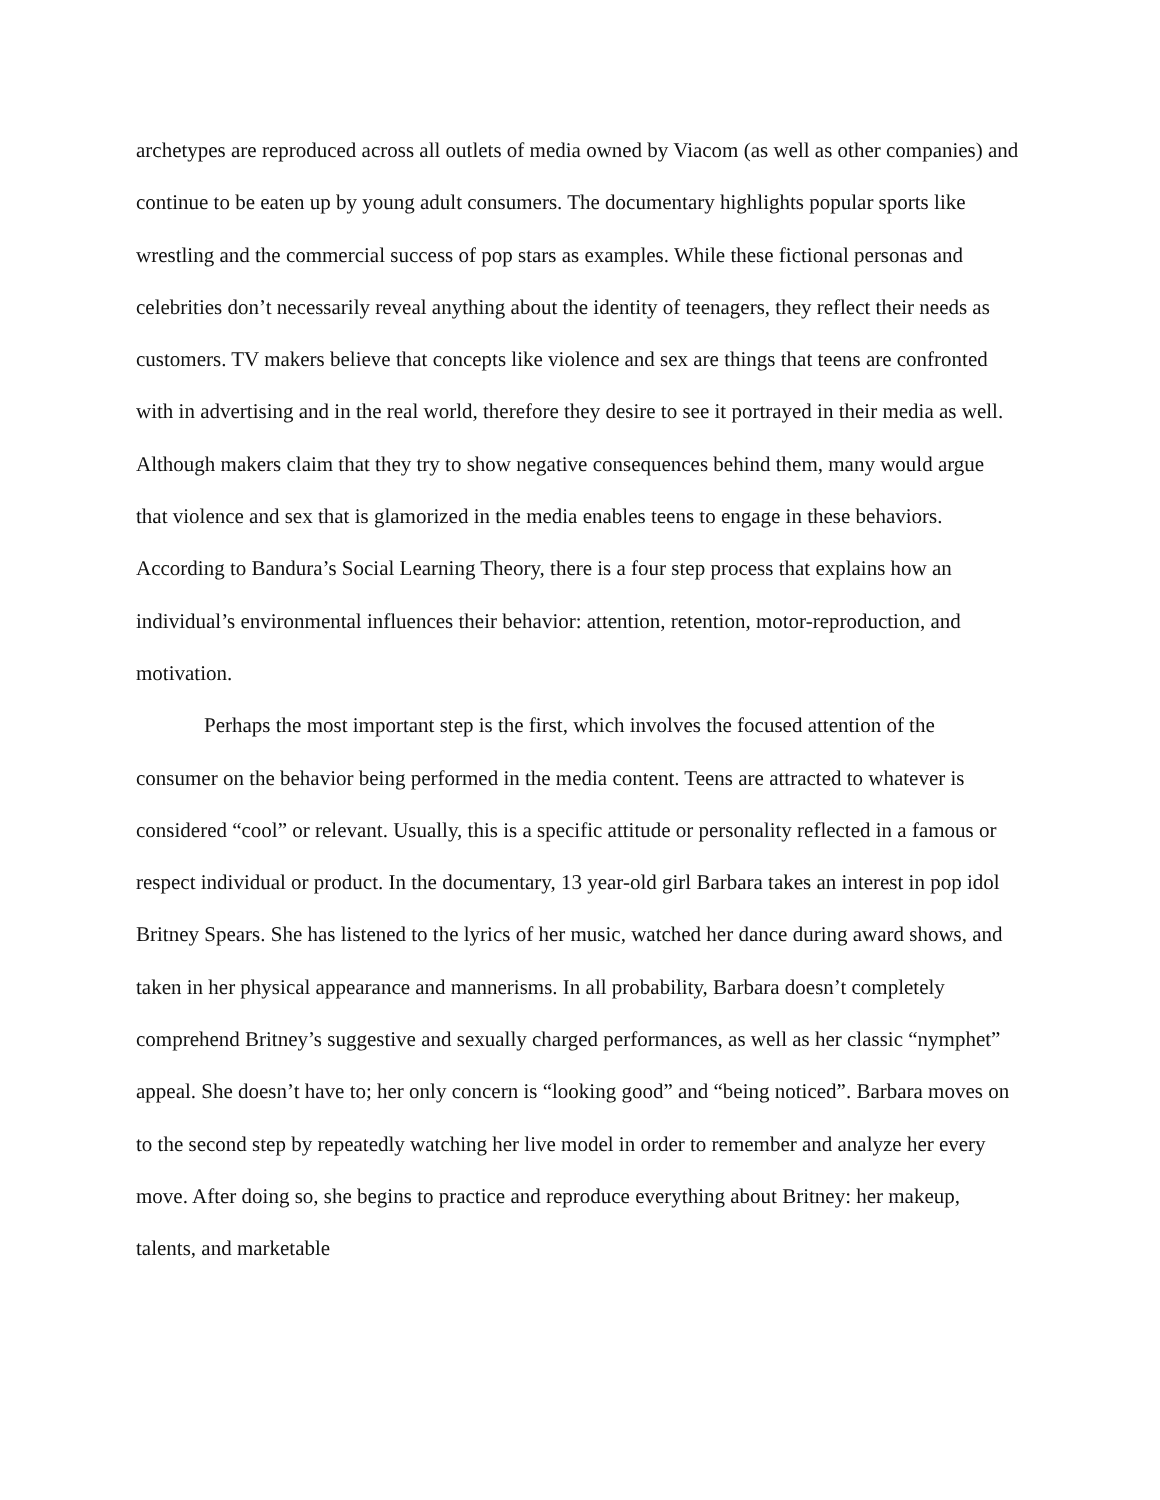archetypes are reproduced across all outlets of media owned by Viacom (as well as other companies) and continue to be eaten up by young adult consumers. The documentary highlights popular sports like wrestling and the commercial success of pop stars as examples. While these fictional personas and celebrities don’t necessarily reveal anything about the identity of teenagers, they reflect their needs as customers. TV makers believe that concepts like violence and sex are things that teens are confronted with in advertising and in the real world, therefore they desire to see it portrayed in their media as well. Although makers claim that they try to show negative consequences behind them, many would argue that violence and sex that is glamorized in the media enables teens to engage in these behaviors. According to Bandura’s Social Learning Theory, there is a four step process that explains how an individual’s environmental influences their behavior: attention, retention, motor-reproduction, and motivation.
Perhaps the most important step is the first, which involves the focused attention of the consumer on the behavior being performed in the media content. Teens are attracted to whatever is considered “cool” or relevant. Usually, this is a specific attitude or personality reflected in a famous or respect individual or product. In the documentary, 13 year-old girl Barbara takes an interest in pop idol Britney Spears. She has listened to the lyrics of her music, watched her dance during award shows, and taken in her physical appearance and mannerisms. In all probability, Barbara doesn’t completely comprehend Britney’s suggestive and sexually charged performances, as well as her classic “nymphet” appeal. She doesn’t have to; her only concern is “looking good” and “being noticed”. Barbara moves on to the second step by repeatedly watching her live model in order to remember and analyze her every move. After doing so, she begins to practice and reproduce everything about Britney: her makeup, talents, and marketable